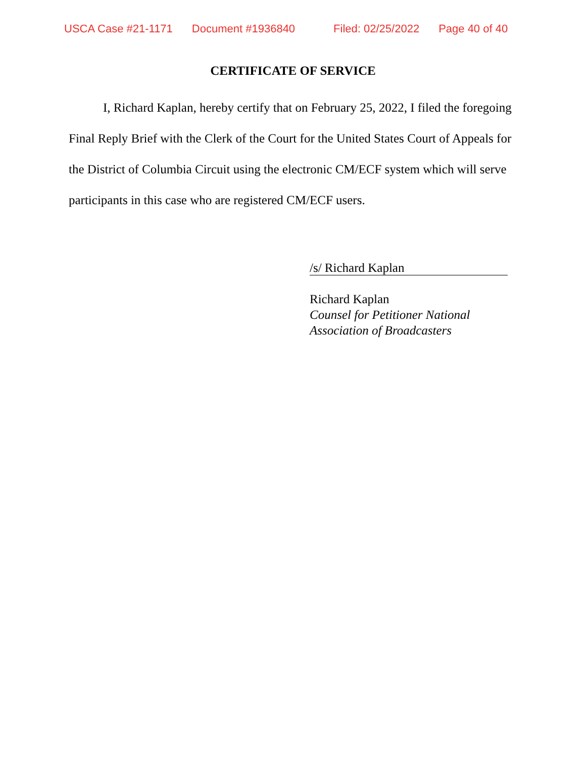USCA Case #21-1171 Document #1936840 Filed: 02/25/2022 Page 40 of 40
CERTIFICATE OF SERVICE
I, Richard Kaplan, hereby certify that on February 25, 2022, I filed the foregoing Final Reply Brief with the Clerk of the Court for the United States Court of Appeals for the District of Columbia Circuit using the electronic CM/ECF system which will serve participants in this case who are registered CM/ECF users.
/s/ Richard Kaplan
Richard Kaplan
Counsel for Petitioner National
Association of Broadcasters